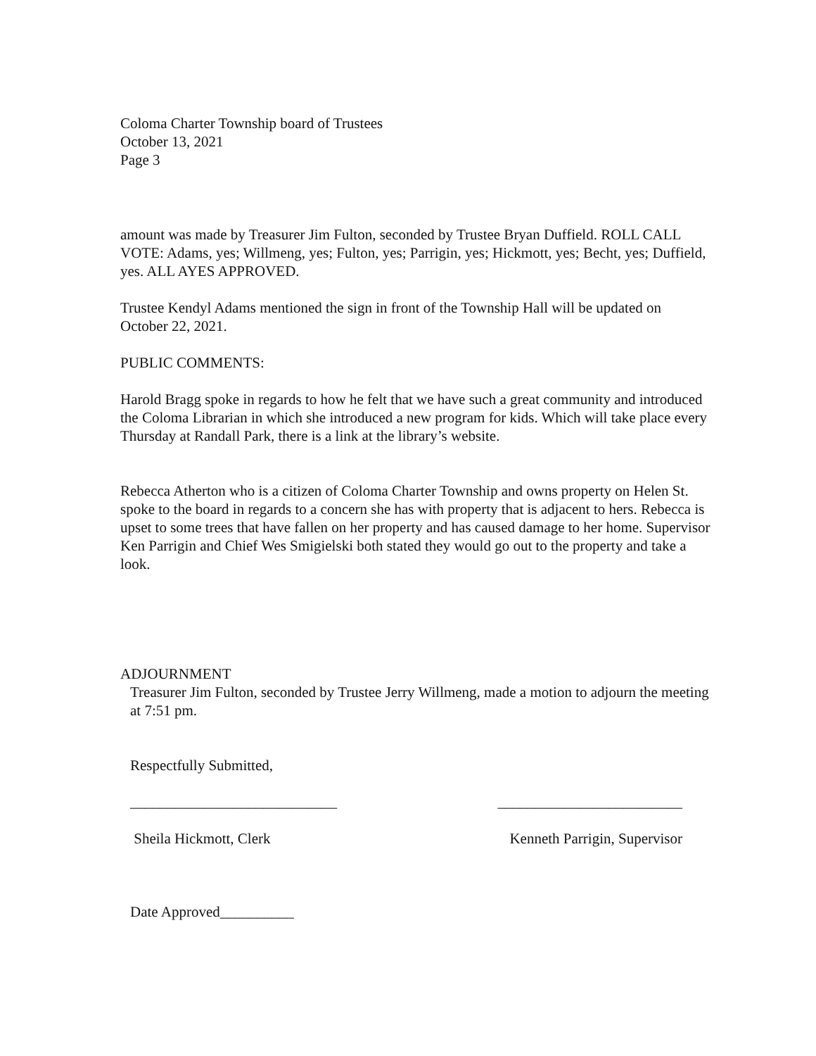Coloma Charter Township board of Trustees
October 13, 2021
Page 3
amount was made by Treasurer Jim Fulton, seconded by Trustee Bryan Duffield. ROLL CALL VOTE: Adams, yes; Willmeng, yes; Fulton, yes; Parrigin, yes; Hickmott, yes; Becht, yes; Duffield, yes. ALL AYES APPROVED.
Trustee Kendyl Adams mentioned the sign in front of the Township Hall will be updated on October 22, 2021.
PUBLIC COMMENTS:
Harold Bragg spoke in regards to how he felt that we have such a great community and introduced the Coloma Librarian in which she introduced a new program for kids. Which will take place every Thursday at Randall Park, there is a link at the library’s website.
Rebecca Atherton who is a citizen of Coloma Charter Township and owns property on Helen St. spoke to the board in regards to a concern she has with property that is adjacent to hers. Rebecca is upset to some trees that have fallen on her property and has caused damage to her home. Supervisor Ken Parrigin and Chief Wes Smigielski both stated they would go out to the property and take a look.
ADJOURNMENT
Treasurer Jim Fulton, seconded by Trustee Jerry Willmeng, made a motion to adjourn the meeting at 7:51 pm.
Respectfully Submitted,
____________________________ _________________________
Sheila Hickmott, Clerk Kenneth Parrigin, Supervisor
Date Approved__________